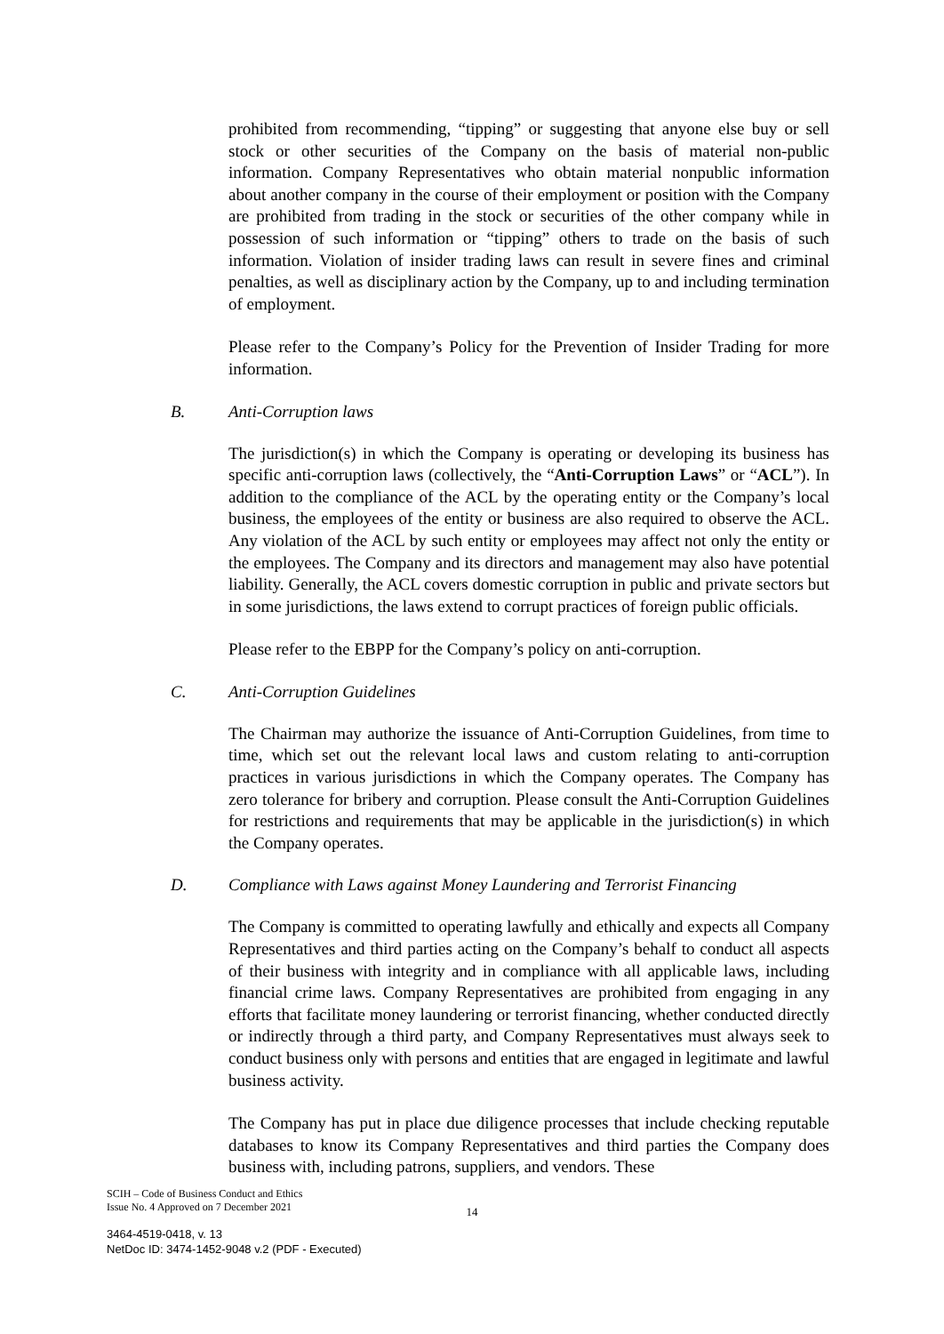prohibited from recommending, “tipping” or suggesting that anyone else buy or sell stock or other securities of the Company on the basis of material non-public information. Company Representatives who obtain material nonpublic information about another company in the course of their employment or position with the Company are prohibited from trading in the stock or securities of the other company while in possession of such information or “tipping” others to trade on the basis of such information. Violation of insider trading laws can result in severe fines and criminal penalties, as well as disciplinary action by the Company, up to and including termination of employment.
Please refer to the Company’s Policy for the Prevention of Insider Trading for more information.
B. Anti-Corruption laws
The jurisdiction(s) in which the Company is operating or developing its business has specific anti-corruption laws (collectively, the “Anti-Corruption Laws” or “ACL”). In addition to the compliance of the ACL by the operating entity or the Company’s local business, the employees of the entity or business are also required to observe the ACL. Any violation of the ACL by such entity or employees may affect not only the entity or the employees. The Company and its directors and management may also have potential liability. Generally, the ACL covers domestic corruption in public and private sectors but in some jurisdictions, the laws extend to corrupt practices of foreign public officials.
Please refer to the EBPP for the Company’s policy on anti-corruption.
C. Anti-Corruption Guidelines
The Chairman may authorize the issuance of Anti-Corruption Guidelines, from time to time, which set out the relevant local laws and custom relating to anti-corruption practices in various jurisdictions in which the Company operates. The Company has zero tolerance for bribery and corruption. Please consult the Anti-Corruption Guidelines for restrictions and requirements that may be applicable in the jurisdiction(s) in which the Company operates.
D. Compliance with Laws against Money Laundering and Terrorist Financing
The Company is committed to operating lawfully and ethically and expects all Company Representatives and third parties acting on the Company’s behalf to conduct all aspects of their business with integrity and in compliance with all applicable laws, including financial crime laws. Company Representatives are prohibited from engaging in any efforts that facilitate money laundering or terrorist financing, whether conducted directly or indirectly through a third party, and Company Representatives must always seek to conduct business only with persons and entities that are engaged in legitimate and lawful business activity.
The Company has put in place due diligence processes that include checking reputable databases to know its Company Representatives and third parties the Company does business with, including patrons, suppliers, and vendors. These
SCIH – Code of Business Conduct and Ethics
Issue No. 4 Approved on 7 December 2021
14
3464-4519-0418, v. 13
NetDoc ID: 3474-1452-9048 v.2 (PDF - Executed)